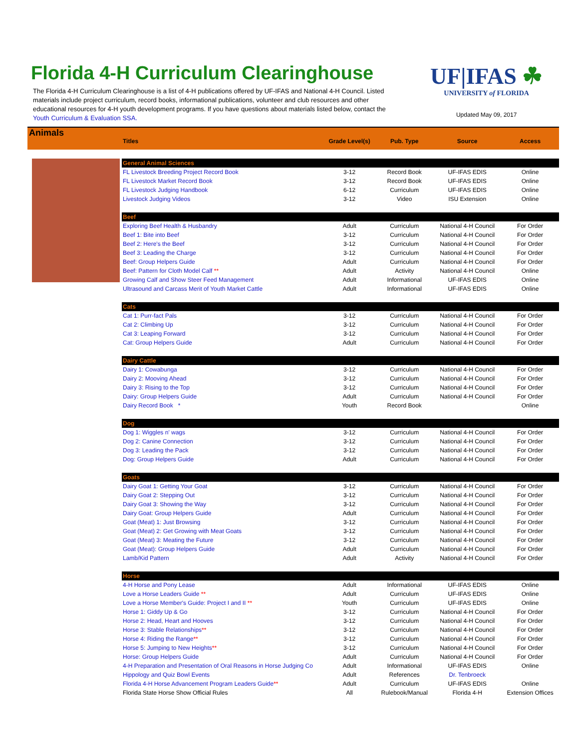Florida 4-H Curriculum Clearinghouse
The Florida 4-H Curriculum Clearinghouse is a list of 4-H publications offered by UF-IFAS and National 4-H Council. Listed materials include project curriculum, record books, informational publications, volunteer and club resources and other educational resources for 4-H youth development programs. If you have questions about materials listed below, contact the Youth Curriculum & Evaluation SSA.
UF|IFAS ☘
UNIVERSITY of FLORIDA
Updated May 09, 2017
Animals
| Titles | Grade Level(s) | Pub. Type | Source | Access |
| --- | --- | --- | --- | --- |
| General Animal Sciences | | | | |
| FL Livestock Breeding Project Record Book | 3-12 | Record Book | UF-IFAS EDIS | Online |
| FL Livestock Market Record Book | 3-12 | Record Book | UF-IFAS EDIS | Online |
| FL Livestock Judging Handbook | 6-12 | Curriculum | UF-IFAS EDIS | Online |
| Livestock Judging Videos | 3-12 | Video | ISU Extension | Online |
| Beef | | | | |
| Exploring Beef Health & Husbandry | Adult | Curriculum | National 4-H Council | For Order |
| Beef 1: Bite into Beef | 3-12 | Curriculum | National 4-H Council | For Order |
| Beef 2: Here's the Beef | 3-12 | Curriculum | National 4-H Council | For Order |
| Beef 3: Leading the Charge | 3-12 | Curriculum | National 4-H Council | For Order |
| Beef: Group Helpers Guide | Adult | Curriculum | National 4-H Council | For Order |
| Beef: Pattern for Cloth Model Calf ** | Adult | Activity | National 4-H Council | Online |
| Growing Calf and Show Steer Feed Management | Adult | Informational | UF-IFAS EDIS | Online |
| Ultrasound and Carcass Merit of Youth Market Cattle | Adult | Informational | UF-IFAS EDIS | Online |
| Cats | | | | |
| Cat 1: Purr-fact Pals | 3-12 | Curriculum | National 4-H Council | For Order |
| Cat 2: Climbing Up | 3-12 | Curriculum | National 4-H Council | For Order |
| Cat 3: Leaping Forward | 3-12 | Curriculum | National 4-H Council | For Order |
| Cat: Group Helpers Guide | Adult | Curriculum | National 4-H Council | For Order |
| Dairy Cattle | | | | |
| Dairy 1: Cowabunga | 3-12 | Curriculum | National 4-H Council | For Order |
| Dairy 2: Mooving Ahead | 3-12 | Curriculum | National 4-H Council | For Order |
| Dairy 3: Rising to the Top | 3-12 | Curriculum | National 4-H Council | For Order |
| Dairy: Group Helpers Guide | Adult | Curriculum | National 4-H Council | For Order |
| Dairy Record Book * | Youth | Record Book | | Online |
| Dog | | | | |
| Dog 1: Wiggles n' wags | 3-12 | Curriculum | National 4-H Council | For Order |
| Dog 2: Canine Connection | 3-12 | Curriculum | National 4-H Council | For Order |
| Dog 3: Leading the Pack | 3-12 | Curriculum | National 4-H Council | For Order |
| Dog: Group Helpers Guide | Adult | Curriculum | National 4-H Council | For Order |
| Goats | | | | |
| Dairy Goat 1: Getting Your Goat | 3-12 | Curriculum | National 4-H Council | For Order |
| Dairy Goat 2: Stepping Out | 3-12 | Curriculum | National 4-H Council | For Order |
| Dairy Goat 3: Showing the Way | 3-12 | Curriculum | National 4-H Council | For Order |
| Dairy Goat: Group Helpers Guide | Adult | Curriculum | National 4-H Council | For Order |
| Goat (Meat) 1: Just Browsing | 3-12 | Curriculum | National 4-H Council | For Order |
| Goat (Meat) 2: Get Growing with Meat Goats | 3-12 | Curriculum | National 4-H Council | For Order |
| Goat (Meat) 3: Meating the Future | 3-12 | Curriculum | National 4-H Council | For Order |
| Goat (Meat): Group Helpers Guide | Adult | Curriculum | National 4-H Council | For Order |
| Lamb/Kid Pattern | Adult | Activity | National 4-H Council | For Order |
| Horse | | | | |
| 4-H Horse and Pony Lease | Adult | Informational | UF-IFAS EDIS | Online |
| Love a Horse Leaders Guide ** | Adult | Curriculum | UF-IFAS EDIS | Online |
| Love a Horse Member's Guide: Project I and II ** | Youth | Curriculum | UF-IFAS EDIS | Online |
| Horse 1: Giddy Up & Go | 3-12 | Curriculum | National 4-H Council | For Order |
| Horse 2: Head, Heart and Hooves | 3-12 | Curriculum | National 4-H Council | For Order |
| Horse 3: Stable Relationships ** | 3-12 | Curriculum | National 4-H Council | For Order |
| Horse 4: Riding the Range ** | 3-12 | Curriculum | National 4-H Council | For Order |
| Horse 5: Jumping to New Heights ** | 3-12 | Curriculum | National 4-H Council | For Order |
| Horse: Group Helpers Guide | Adult | Curriculum | National 4-H Council | For Order |
| 4-H Preparation and Presentation of Oral Reasons in Horse Judging Co | Adult | Informational | UF-IFAS EDIS | Online |
| Hippology and Quiz Bowl Events | Adult | References | Dr. Tenbroeck | |
| Florida 4-H Horse Advancement Program Leaders Guide ** | Adult | Curriculum | UF-IFAS EDIS | Online |
| Florida State Horse Show Official Rules | All | Rulebook/Manual | Florida 4-H | Extension Offices |